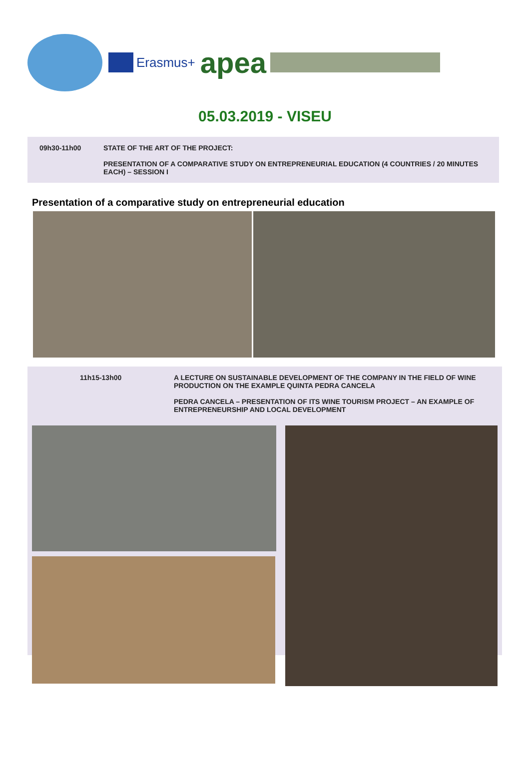Erasmus+ apea
05.03.2019 - VISEU
| 09h30-11h00 | STATE OF THE ART OF THE PROJECT: PRESENTATION OF A COMPARATIVE STUDY ON ENTREPRENEURIAL EDUCATION (4 COUNTRIES / 20 MINUTES EACH) – SESSION I |
Presentation of a comparative study on entrepreneurial education
| 11h15-13h00 | A LECTURE ON SUSTAINABLE DEVELOPMENT OF THE COMPANY IN THE FIELD OF WINE PRODUCTION ON THE EXAMPLE QUINTA PEDRA CANCELA PEDRA CANCELA – PRESENTATION OF ITS WINE TOURISM PROJECT – AN EXAMPLE OF ENTREPRENEURSHIP AND LOCAL DEVELOPMENT |